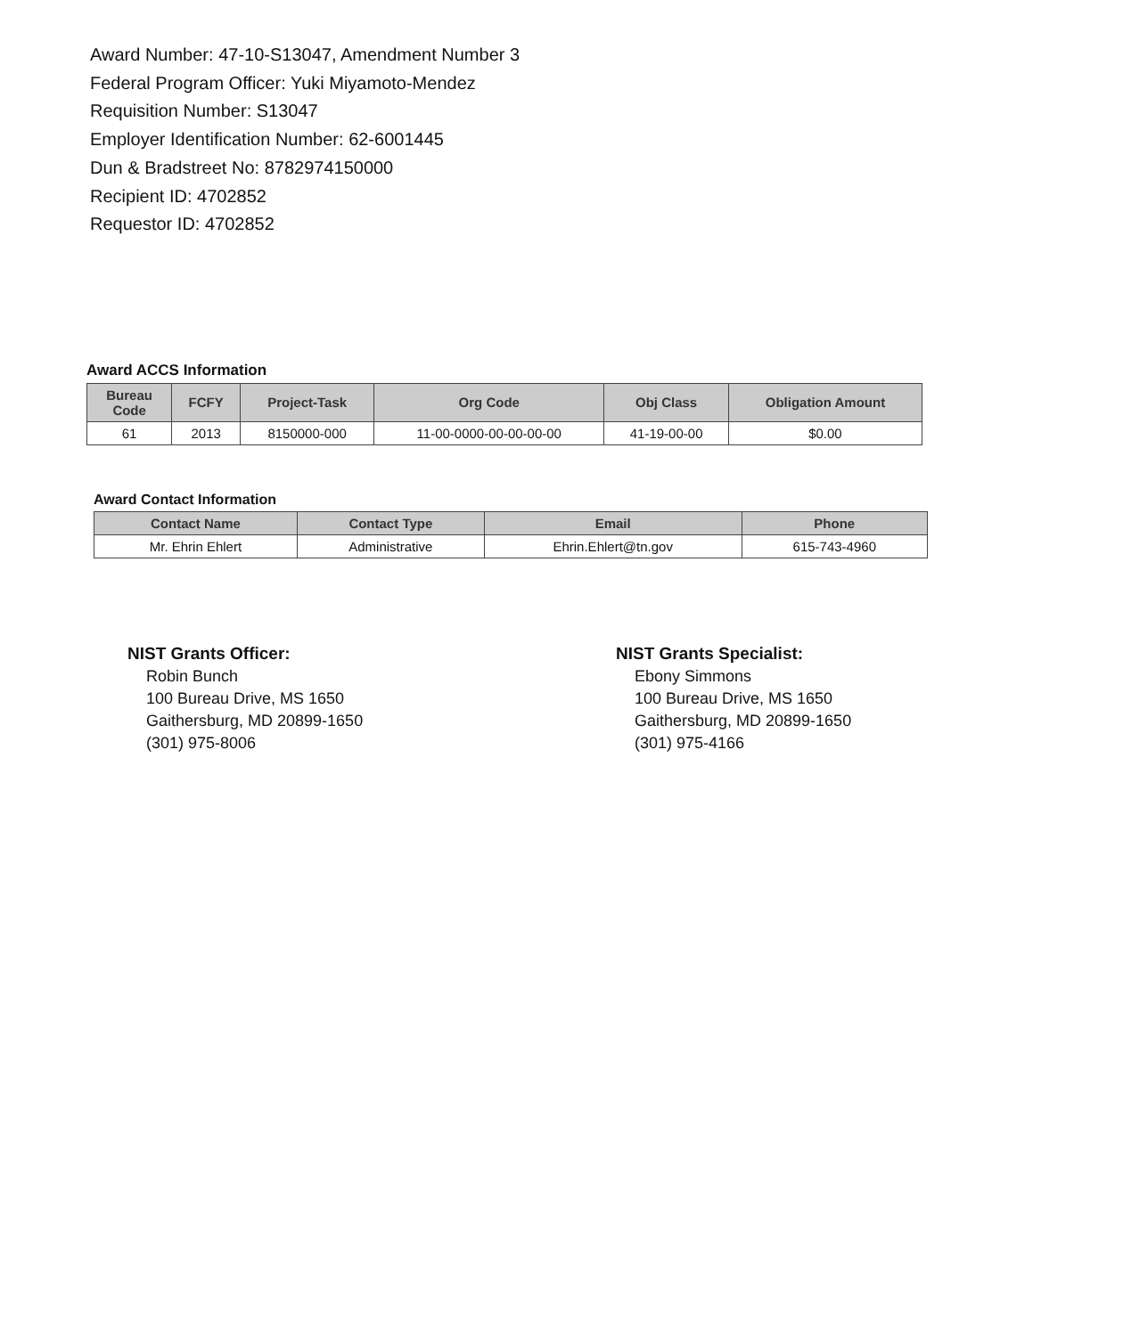Award Number: 47-10-S13047, Amendment Number 3
Federal Program Officer: Yuki Miyamoto-Mendez
Requisition Number: S13047
Employer Identification Number: 62-6001445
Dun & Bradstreet No: 8782974150000
Recipient ID: 4702852
Requestor ID: 4702852
Award ACCS Information
| Bureau Code | FCFY | Project-Task | Org Code | Obj Class | Obligation Amount |
| --- | --- | --- | --- | --- | --- |
| 61 | 2013 | 8150000-000 | 11-00-0000-00-00-00-00 | 41-19-00-00 | $0.00 |
Award Contact Information
| Contact Name | Contact Type | Email | Phone |
| --- | --- | --- | --- |
| Mr. Ehrin Ehlert | Administrative | Ehrin.Ehlert@tn.gov | 615-743-4960 |
NIST Grants Officer:
Robin Bunch
100 Bureau Drive, MS 1650
Gaithersburg, MD 20899-1650
(301) 975-8006
NIST Grants Specialist:
Ebony Simmons
100 Bureau Drive, MS 1650
Gaithersburg, MD 20899-1650
(301) 975-4166